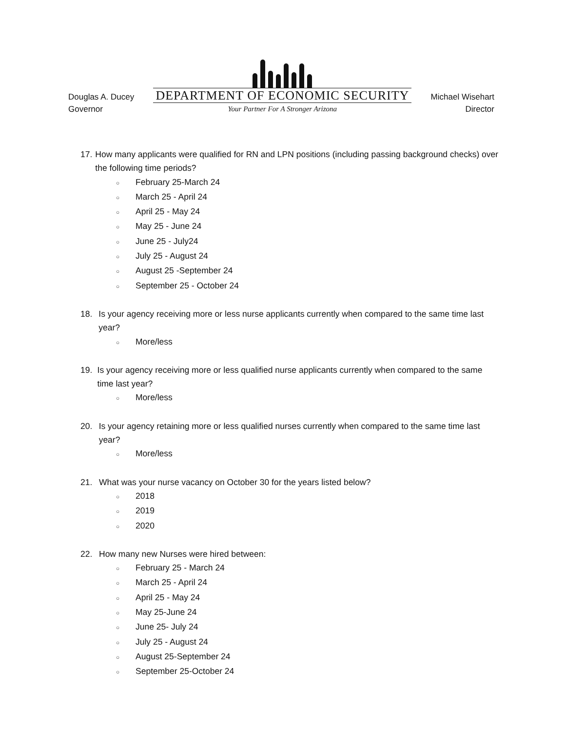Douglas A. Ducey
Governor
DEPARTMENT OF ECONOMIC SECURITY
Your Partner For A Stronger Arizona
Michael Wisehart
Director
17. How many applicants were qualified for RN and LPN positions (including passing background checks) over the following time periods?
○ February 25-March 24
○ March 25 - April 24
○ April 25 - May 24
○ May 25 - June 24
○ June 25 - July24
○ July 25 - August 24
○ August 25 -September 24
○ September 25 - October 24
18. Is your agency receiving more or less nurse applicants currently when compared to the same time last year?
○ More/less
19. Is your agency receiving more or less qualified nurse applicants currently when compared to the same time last year?
○ More/less
20. Is your agency retaining more or less qualified nurses currently when compared to the same time last year?
○ More/less
21. What was your nurse vacancy on October 30 for the years listed below?
○ 2018
○ 2019
○ 2020
22. How many new Nurses were hired between:
○ February 25 - March 24
○ March 25 - April 24
○ April 25 - May 24
○ May 25-June 24
○ June 25- July 24
○ July 25 - August 24
○ August 25-September 24
○ September 25-October 24